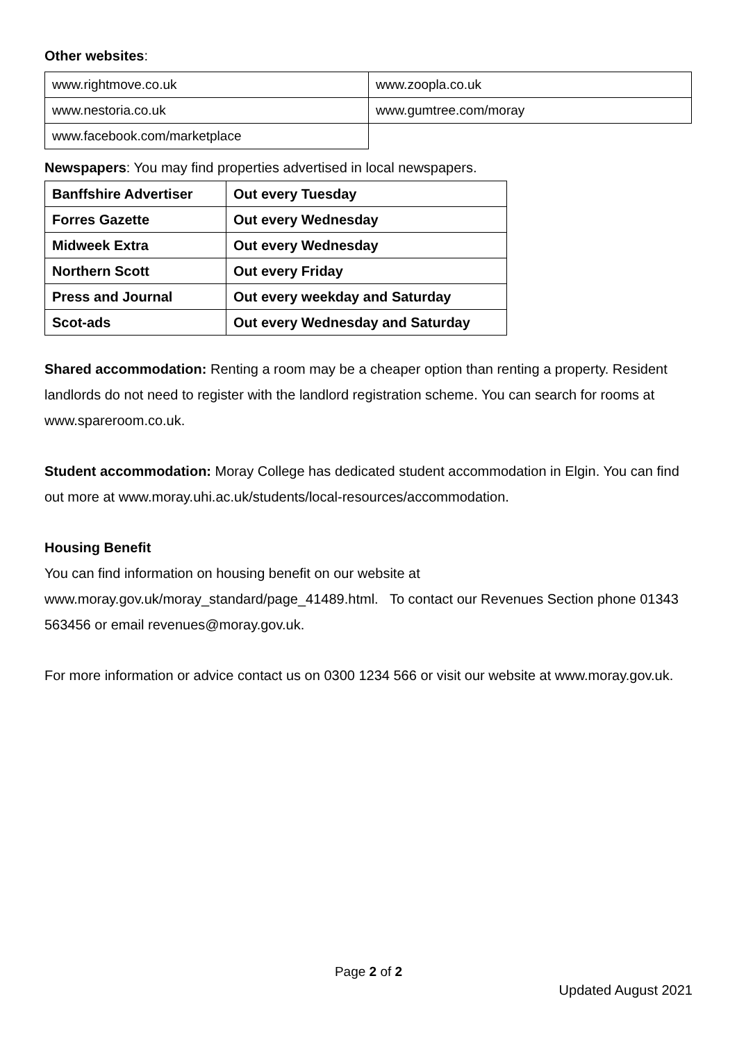Other websites:
| www.rightmove.co.uk | www.zoopla.co.uk |
| www.nestoria.co.uk | www.gumtree.com/moray |
| www.facebook.com/marketplace | |
Newspapers: You may find properties advertised in local newspapers.
| Banffshire Advertiser | Out every Tuesday |
| Forres Gazette | Out every Wednesday |
| Midweek Extra | Out every Wednesday |
| Northern Scott | Out every Friday |
| Press and Journal | Out every weekday and Saturday |
| Scot-ads | Out every Wednesday and Saturday |
Shared accommodation: Renting a room may be a cheaper option than renting a property. Resident landlords do not need to register with the landlord registration scheme. You can search for rooms at www.spareroom.co.uk.
Student accommodation: Moray College has dedicated student accommodation in Elgin. You can find out more at www.moray.uhi.ac.uk/students/local-resources/accommodation.
Housing Benefit
You can find information on housing benefit on our website at www.moray.gov.uk/moray_standard/page_41489.html. To contact our Revenues Section phone 01343 563456 or email revenues@moray.gov.uk.
For more information or advice contact us on 0300 1234 566 or visit our website at www.moray.gov.uk.
Page 2 of 2
Updated August 2021